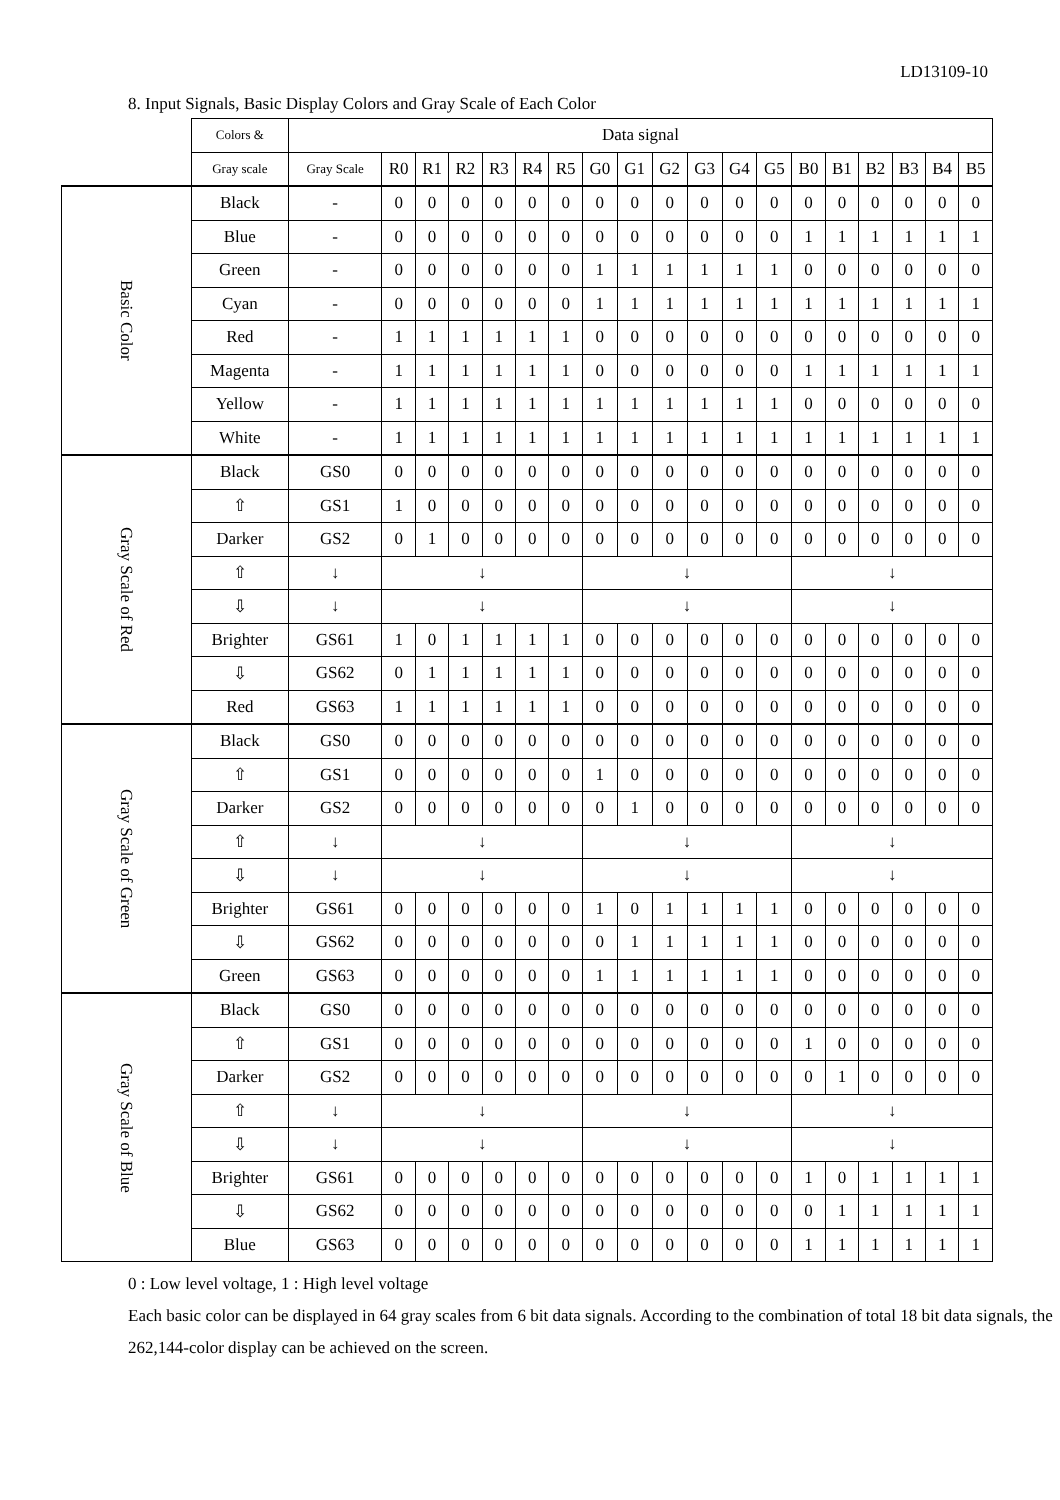LD13109-10
8. Input Signals, Basic Display Colors and Gray Scale of Each Color
| | Colors & | Data signal | | | | | | | | | | | | | | | | | | |
| --- | --- | --- | --- | --- | --- | --- | --- | --- | --- | --- | --- | --- | --- | --- | --- | --- | --- | --- | --- | --- |
| | Gray scale | Gray Scale | R0 | R1 | R2 | R3 | R4 | R5 | G0 | G1 | G2 | G3 | G4 | G5 | B0 | B1 | B2 | B3 | B4 | B5 |
| Basic Color | Black | - | 0 | 0 | 0 | 0 | 0 | 0 | 0 | 0 | 0 | 0 | 0 | 0 | 0 | 0 | 0 | 0 | 0 | 0 |
| | Blue | - | 0 | 0 | 0 | 0 | 0 | 0 | 0 | 0 | 0 | 0 | 0 | 0 | 1 | 1 | 1 | 1 | 1 | 1 |
| | Green | - | 0 | 0 | 0 | 0 | 0 | 0 | 1 | 1 | 1 | 1 | 1 | 1 | 0 | 0 | 0 | 0 | 0 | 0 |
| | Cyan | - | 0 | 0 | 0 | 0 | 0 | 0 | 1 | 1 | 1 | 1 | 1 | 1 | 1 | 1 | 1 | 1 | 1 | 1 |
| | Red | - | 1 | 1 | 1 | 1 | 1 | 1 | 0 | 0 | 0 | 0 | 0 | 0 | 0 | 0 | 0 | 0 | 0 | 0 |
| | Magenta | - | 1 | 1 | 1 | 1 | 1 | 1 | 0 | 0 | 0 | 0 | 0 | 0 | 1 | 1 | 1 | 1 | 1 | 1 |
| | Yellow | - | 1 | 1 | 1 | 1 | 1 | 1 | 1 | 1 | 1 | 1 | 1 | 1 | 0 | 0 | 0 | 0 | 0 | 0 |
| | White | - | 1 | 1 | 1 | 1 | 1 | 1 | 1 | 1 | 1 | 1 | 1 | 1 | 1 | 1 | 1 | 1 | 1 | 1 |
| Gray Scale of Red | Black | GS0 | 0 | 0 | 0 | 0 | 0 | 0 | 0 | 0 | 0 | 0 | 0 | 0 | 0 | 0 | 0 | 0 | 0 | 0 |
| | ⇧ | GS1 | 1 | 0 | 0 | 0 | 0 | 0 | 0 | 0 | 0 | 0 | 0 | 0 | 0 | 0 | 0 | 0 | 0 | 0 |
| | Darker | GS2 | 0 | 1 | 0 | 0 | 0 | 0 | 0 | 0 | 0 | 0 | 0 | 0 | 0 | 0 | 0 | 0 | 0 | 0 |
| | ⇧ | ↓ | ↓ | | | | | | ↓ | | | | | | ↓ | | | | | |
| | ⇩ | ↓ | ↓ | | | | | | ↓ | | | | | | ↓ | | | | | |
| | Brighter | GS61 | 1 | 0 | 1 | 1 | 1 | 1 | 0 | 0 | 0 | 0 | 0 | 0 | 0 | 0 | 0 | 0 | 0 | 0 |
| | ⇩ | GS62 | 0 | 1 | 1 | 1 | 1 | 1 | 0 | 0 | 0 | 0 | 0 | 0 | 0 | 0 | 0 | 0 | 0 | 0 |
| | Red | GS63 | 1 | 1 | 1 | 1 | 1 | 1 | 0 | 0 | 0 | 0 | 0 | 0 | 0 | 0 | 0 | 0 | 0 | 0 |
| Gray Scale of Green | Black | GS0 | 0 | 0 | 0 | 0 | 0 | 0 | 0 | 0 | 0 | 0 | 0 | 0 | 0 | 0 | 0 | 0 | 0 | 0 |
| | ⇧ | GS1 | 0 | 0 | 0 | 0 | 0 | 0 | 1 | 0 | 0 | 0 | 0 | 0 | 0 | 0 | 0 | 0 | 0 | 0 |
| | Darker | GS2 | 0 | 0 | 0 | 0 | 0 | 0 | 0 | 1 | 0 | 0 | 0 | 0 | 0 | 0 | 0 | 0 | 0 | 0 |
| | ⇧ | ↓ | ↓ | | | | | | ↓ | | | | | | ↓ | | | | | |
| | ⇩ | ↓ | ↓ | | | | | | ↓ | | | | | | ↓ | | | | | |
| | Brighter | GS61 | 0 | 0 | 0 | 0 | 0 | 0 | 1 | 0 | 1 | 1 | 1 | 1 | 0 | 0 | 0 | 0 | 0 | 0 |
| | ⇩ | GS62 | 0 | 0 | 0 | 0 | 0 | 0 | 0 | 1 | 1 | 1 | 1 | 1 | 0 | 0 | 0 | 0 | 0 | 0 |
| | Green | GS63 | 0 | 0 | 0 | 0 | 0 | 0 | 1 | 1 | 1 | 1 | 1 | 1 | 0 | 0 | 0 | 0 | 0 | 0 |
| Gray Scale of Blue | Black | GS0 | 0 | 0 | 0 | 0 | 0 | 0 | 0 | 0 | 0 | 0 | 0 | 0 | 0 | 0 | 0 | 0 | 0 | 0 |
| | ⇧ | GS1 | 0 | 0 | 0 | 0 | 0 | 0 | 0 | 0 | 0 | 0 | 0 | 0 | 1 | 0 | 0 | 0 | 0 | 0 |
| | Darker | GS2 | 0 | 0 | 0 | 0 | 0 | 0 | 0 | 0 | 0 | 0 | 0 | 0 | 0 | 1 | 0 | 0 | 0 | 0 |
| | ⇧ | ↓ | ↓ | | | | | | ↓ | | | | | | ↓ | | | | | |
| | ⇩ | ↓ | ↓ | | | | | | ↓ | | | | | | ↓ | | | | | |
| | Brighter | GS61 | 0 | 0 | 0 | 0 | 0 | 0 | 0 | 0 | 0 | 0 | 0 | 0 | 1 | 0 | 1 | 1 | 1 | 1 |
| | ⇩ | GS62 | 0 | 0 | 0 | 0 | 0 | 0 | 0 | 0 | 0 | 0 | 0 | 0 | 0 | 1 | 1 | 1 | 1 | 1 |
| | Blue | GS63 | 0 | 0 | 0 | 0 | 0 | 0 | 0 | 0 | 0 | 0 | 0 | 0 | 1 | 1 | 1 | 1 | 1 | 1 |
0 : Low level voltage, 1 : High level voltage
Each basic color can be displayed in 64 gray scales from 6 bit data signals. According to the combination of total 18 bit data signals, the 262,144-color display can be achieved on the screen.